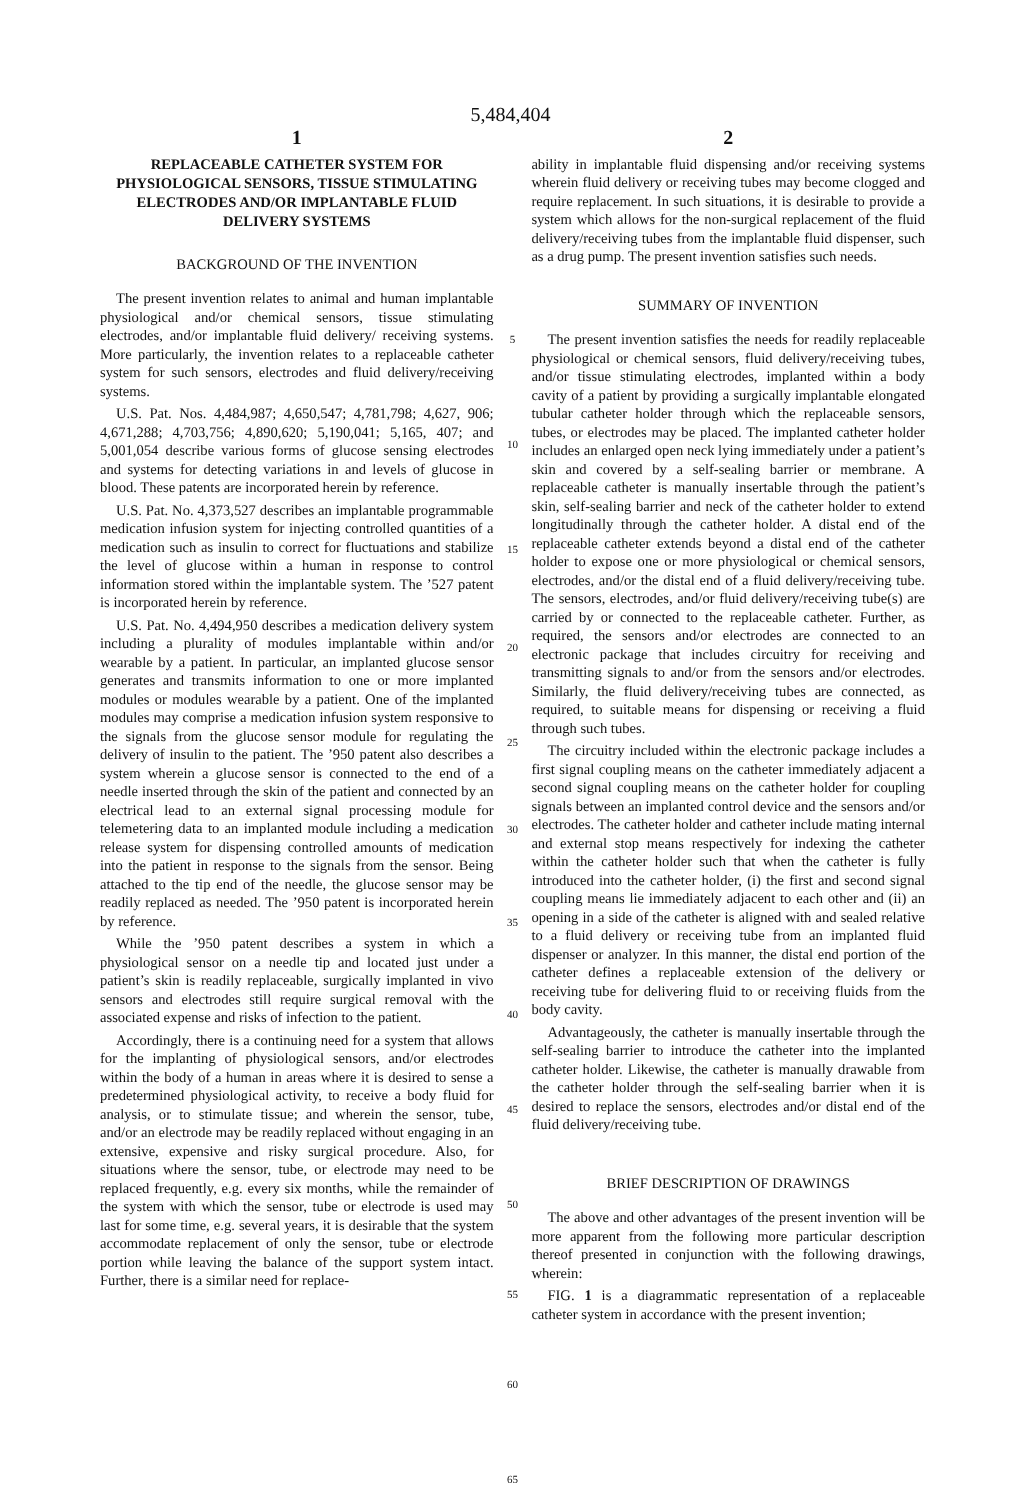5,484,404
1
REPLACEABLE CATHETER SYSTEM FOR PHYSIOLOGICAL SENSORS, TISSUE STIMULATING ELECTRODES AND/OR IMPLANTABLE FLUID DELIVERY SYSTEMS
BACKGROUND OF THE INVENTION
The present invention relates to animal and human implantable physiological and/or chemical sensors, tissue stimulating electrodes, and/or implantable fluid delivery/ receiving systems. More particularly, the invention relates to a replaceable catheter system for such sensors, electrodes and fluid delivery/receiving systems.
U.S. Pat. Nos. 4,484,987; 4,650,547; 4,781,798; 4,627, 906; 4,671,288; 4,703,756; 4,890,620; 5,190,041; 5,165, 407; and 5,001,054 describe various forms of glucose sensing electrodes and systems for detecting variations in and levels of glucose in blood. These patents are incorporated herein by reference.
U.S. Pat. No. 4,373,527 describes an implantable programmable medication infusion system for injecting controlled quantities of a medication such as insulin to correct for fluctuations and stabilize the level of glucose within a human in response to control information stored within the implantable system. The ’527 patent is incorporated herein by reference.
U.S. Pat. No. 4,494,950 describes a medication delivery system including a plurality of modules implantable within and/or wearable by a patient. In particular, an implanted glucose sensor generates and transmits information to one or more implanted modules or modules wearable by a patient. One of the implanted modules may comprise a medication infusion system responsive to the signals from the glucose sensor module for regulating the delivery of insulin to the patient. The ’950 patent also describes a system wherein a glucose sensor is connected to the end of a needle inserted through the skin of the patient and connected by an electrical lead to an external signal processing module for telemetering data to an implanted module including a medication release system for dispensing controlled amounts of medication into the patient in response to the signals from the sensor. Being attached to the tip end of the needle, the glucose sensor may be readily replaced as needed. The ’950 patent is incorporated herein by reference.
While the ’950 patent describes a system in which a physiological sensor on a needle tip and located just under a patient’s skin is readily replaceable, surgically implanted in vivo sensors and electrodes still require surgical removal with the associated expense and risks of infection to the patient.
Accordingly, there is a continuing need for a system that allows for the implanting of physiological sensors, and/or electrodes within the body of a human in areas where it is desired to sense a predetermined physiological activity, to receive a body fluid for analysis, or to stimulate tissue; and wherein the sensor, tube, and/or an electrode may be readily replaced without engaging in an extensive, expensive and risky surgical procedure. Also, for situations where the sensor, tube, or electrode may need to be replaced frequently, e.g. every six months, while the remainder of the system with which the sensor, tube or electrode is used may last for some time, e.g. several years, it is desirable that the system accommodate replacement of only the sensor, tube or electrode portion while leaving the balance of the support system intact. Further, there is a similar need for replace-
5
10
15
20
25
30
35
40
45
50
55
60
65
2
ability in implantable fluid dispensing and/or receiving systems wherein fluid delivery or receiving tubes may become clogged and require replacement. In such situations, it is desirable to provide a system which allows for the non-surgical replacement of the fluid delivery/receiving tubes from the implantable fluid dispenser, such as a drug pump. The present invention satisfies such needs.
SUMMARY OF INVENTION
The present invention satisfies the needs for readily replaceable physiological or chemical sensors, fluid delivery/receiving tubes, and/or tissue stimulating electrodes, implanted within a body cavity of a patient by providing a surgically implantable elongated tubular catheter holder through which the replaceable sensors, tubes, or electrodes may be placed. The implanted catheter holder includes an enlarged open neck lying immediately under a patient’s skin and covered by a self-sealing barrier or membrane. A replaceable catheter is manually insertable through the patient’s skin, self-sealing barrier and neck of the catheter holder to extend longitudinally through the catheter holder. A distal end of the replaceable catheter extends beyond a distal end of the catheter holder to expose one or more physiological or chemical sensors, electrodes, and/or the distal end of a fluid delivery/receiving tube. The sensors, electrodes, and/or fluid delivery/receiving tube(s) are carried by or connected to the replaceable catheter. Further, as required, the sensors and/or electrodes are connected to an electronic package that includes circuitry for receiving and transmitting signals to and/or from the sensors and/or electrodes. Similarly, the fluid delivery/receiving tubes are connected, as required, to suitable means for dispensing or receiving a fluid through such tubes.
The circuitry included within the electronic package includes a first signal coupling means on the catheter immediately adjacent a second signal coupling means on the catheter holder for coupling signals between an implanted control device and the sensors and/or electrodes. The catheter holder and catheter include mating internal and external stop means respectively for indexing the catheter within the catheter holder such that when the catheter is fully introduced into the catheter holder, (i) the first and second signal coupling means lie immediately adjacent to each other and (ii) an opening in a side of the catheter is aligned with and sealed relative to a fluid delivery or receiving tube from an implanted fluid dispenser or analyzer. In this manner, the distal end portion of the catheter defines a replaceable extension of the delivery or receiving tube for delivering fluid to or receiving fluids from the body cavity.
Advantageously, the catheter is manually insertable through the self-sealing barrier to introduce the catheter into the implanted catheter holder. Likewise, the catheter is manually drawable from the catheter holder through the self-sealing barrier when it is desired to replace the sensors, electrodes and/or distal end of the fluid delivery/receiving tube.
BRIEF DESCRIPTION OF DRAWINGS
The above and other advantages of the present invention will be more apparent from the following more particular description thereof presented in conjunction with the following drawings, wherein:
FIG. 1 is a diagrammatic representation of a replaceable catheter system in accordance with the present invention;